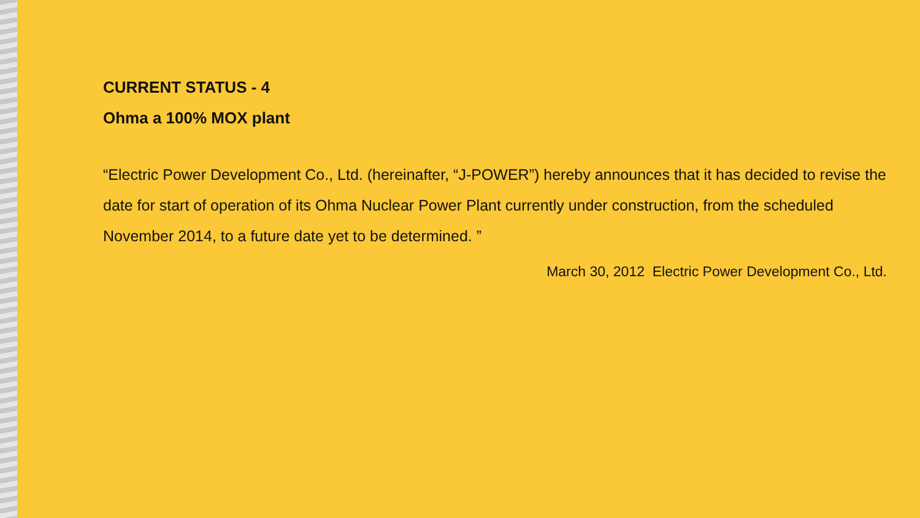CURRENT STATUS - 4
Ohma a 100% MOX plant
“Electric Power Development Co., Ltd. (hereinafter, “J-POWER”) hereby announces that it has decided to revise the date for start of operation of its Ohma Nuclear Power Plant currently under construction, from the scheduled November 2014, to a future date yet to be determined. ”
March 30, 2012 Electric Power Development Co., Ltd.